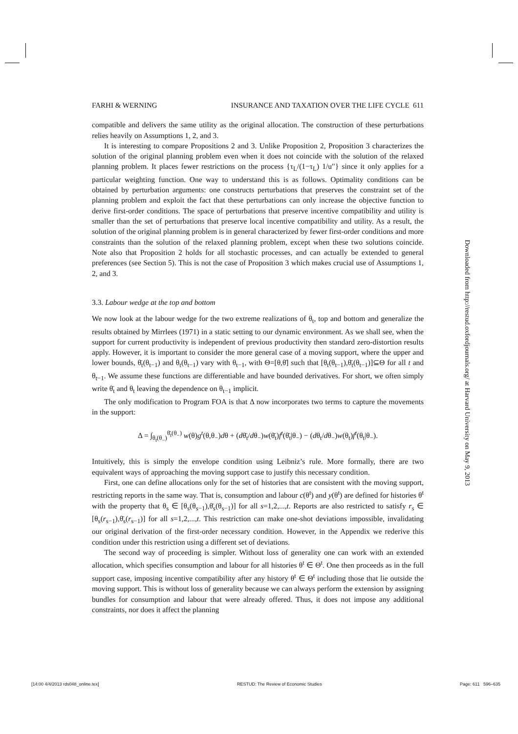FARHI & WERNING INSURANCE AND TAXATION OVER THE LIFE CYCLE 611
compatible and delivers the same utility as the original allocation. The construction of these perturbations relies heavily on Assumptions 1, 2, and 3.
It is interesting to compare Propositions 2 and 3. Unlike Proposition 2, Proposition 3 characterizes the solution of the original planning problem even when it does not coincide with the solution of the relaxed planning problem. It places fewer restrictions on the process {τ<sub>L</sub>/(1−τ<sub>L</sub>) 1/u′′} since it only applies for a particular weighting function. One way to understand this is as follows. Optimality conditions can be obtained by perturbation arguments: one constructs perturbations that preserves the constraint set of the planning problem and exploit the fact that these perturbations can only increase the objective function to derive first-order conditions. The space of perturbations that preserve incentive compatibility and utility is smaller than the set of perturbations that preserve local incentive compatibility and utility. As a result, the solution of the original planning problem is in general characterized by fewer first-order conditions and more constraints than the solution of the relaxed planning problem, except when these two solutions coincide. Note also that Proposition 2 holds for all stochastic processes, and can actually be extended to general preferences (see Section 5). This is not the case of Proposition 3 which makes crucial use of Assumptions 1, 2, and 3.
3.3. Labour wedge at the top and bottom
We now look at the labour wedge for the two extreme realizations of θ<sub>t</sub>, top and bottom and generalize the results obtained by Mirrlees (1971) in a static setting to our dynamic environment. As we shall see, when the support for current productivity is independent of previous productivity then standard zero-distortion results apply. However, it is important to consider the more general case of a moving support, where the upper and lower bounds, θ̄<sub>t</sub>(θ<sub>t−1</sub>) and θ<sub>t</sub>(θ<sub>t−1</sub>) vary with θ<sub>t−1</sub>, with Θ=[θ,θ̄] such that [θ<sub>t</sub>(θ<sub>t−1</sub>),θ̄<sub>t</sub>(θ<sub>t−1</sub>)]⊆Θ for all t and θ<sub>t−1</sub>. We assume these functions are differentiable and have bounded derivatives. For short, we often simply write θ̄<sub>t</sub> and θ<sub>t</sub> leaving the dependence on θ<sub>t−1</sub> implicit.
The only modification to Program FOA is that Δ now incorporates two terms to capture the movements in the support:
Δ = ∫<sub>θ<sub>t</sub>(θ<sub>−</sub>)</sub><sup>θ̄<sub>t</sub>(θ<sub>−</sub>)</sup> w(θ)g<sup>t</sup>(θ,θ<sub>−</sub>)dθ + (dθ̄<sub>t</sub>/dθ<sub>−</sub>)w(θ̄<sub>t</sub>)f<sup>t</sup>(θ̄<sub>t</sub>|θ<sub>−</sub>) − (dθ<sub>t</sub>/dθ<sub>−</sub>)w(θ<sub>t</sub>)f<sup>t</sup>(θ<sub>t</sub>|θ<sub>−</sub>).
Intuitively, this is simply the envelope condition using Leibniz’s rule. More formally, there are two equivalent ways of approaching the moving support case to justify this necessary condition.
First, one can define allocations only for the set of histories that are consistent with the moving support, restricting reports in the same way. That is, consumption and labour c(θ<sup>t</sup>) and y(θ<sup>t</sup>) are defined for histories θ<sup>t</sup> with the property that θ<sub>s</sub> ∈ [θ<sub>s</sub>(θ<sub>s−1</sub>),θ̄<sub>s</sub>(θ<sub>s−1</sub>)] for all s=1,2,...,t. Reports are also restricted to satisfy r<sub>s</sub> ∈ [θ<sub>s</sub>(r<sub>s−1</sub>),θ̄<sub>s</sub>(r<sub>s−1</sub>)] for all s=1,2,...,t. This restriction can make one-shot deviations impossible, invalidating our original derivation of the first-order necessary condition. However, in the Appendix we rederive this condition under this restriction using a different set of deviations.
The second way of proceeding is simpler. Without loss of generality one can work with an extended allocation, which specifies consumption and labour for all histories θ<sup>t</sup> ∈ Θ<sup>t</sup>. One then proceeds as in the full support case, imposing incentive compatibility after any history θ<sup>t</sup> ∈ Θ<sup>t</sup> including those that lie outside the moving support. This is without loss of generality because we can always perform the extension by assigning bundles for consumption and labour that were already offered. Thus, it does not impose any additional constraints, nor does it affect the planning
Downloaded from http://restud.oxfordjournals.org/ at Harvard University on May 9, 2013
[14:00 4/4/2013 rds048_online.tex] RESTUD: The Review of Economic Studies Page: 611 596–635